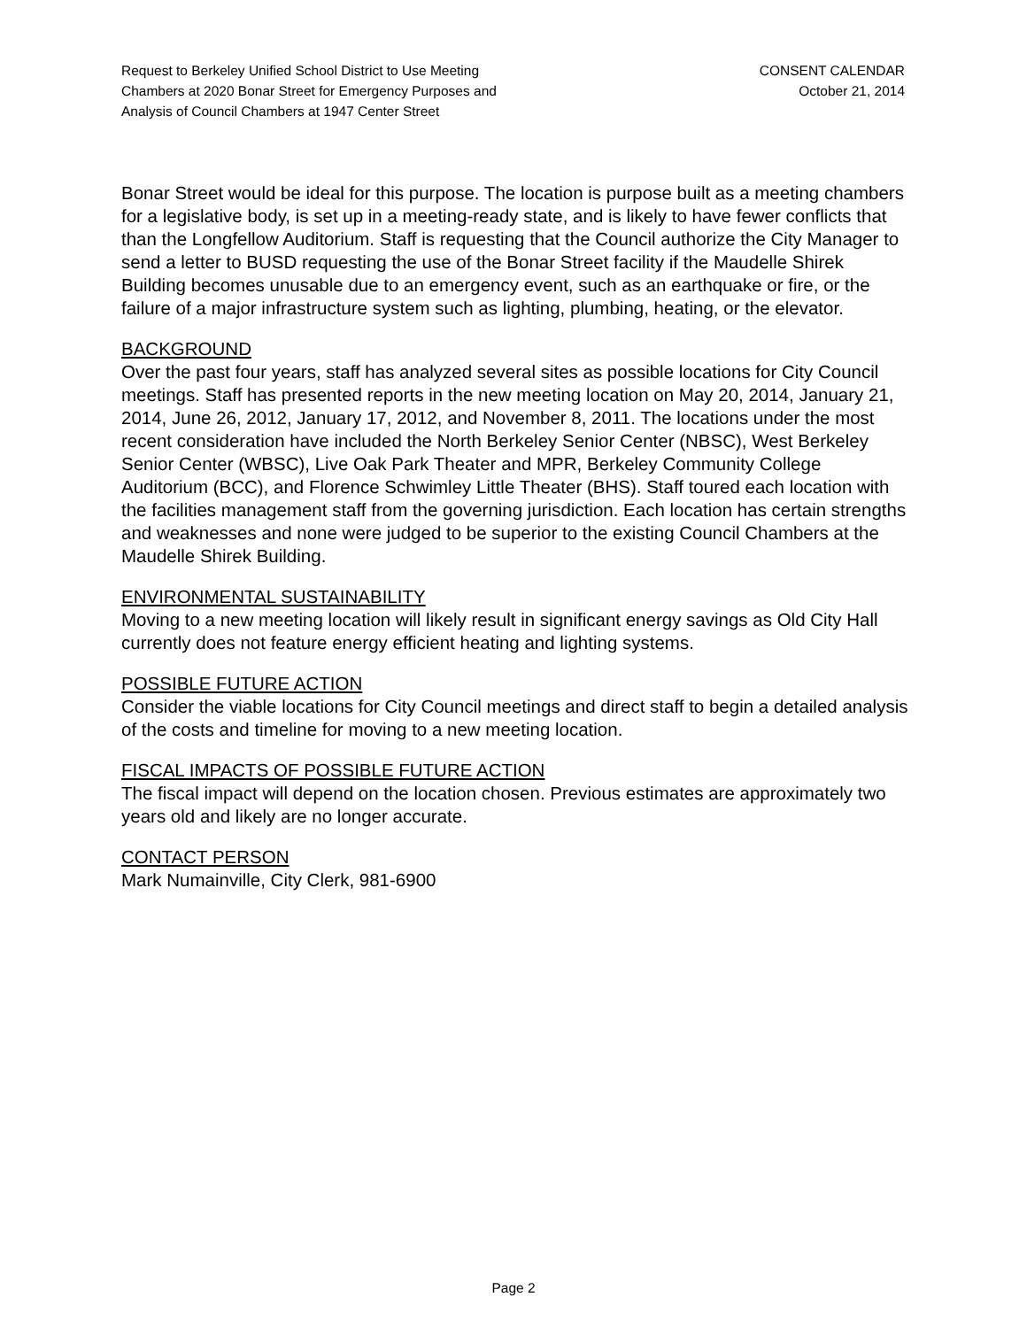Request to Berkeley Unified School District to Use Meeting
Chambers at 2020 Bonar Street for Emergency Purposes and
Analysis of Council Chambers at 1947 Center Street
CONSENT CALENDAR
October 21, 2014
Bonar Street would be ideal for this purpose. The location is purpose built as a meeting chambers for a legislative body, is set up in a meeting-ready state, and is likely to have fewer conflicts that than the Longfellow Auditorium. Staff is requesting that the Council authorize the City Manager to send a letter to BUSD requesting the use of the Bonar Street facility if the Maudelle Shirek Building becomes unusable due to an emergency event, such as an earthquake or fire, or the failure of a major infrastructure system such as lighting, plumbing, heating, or the elevator.
BACKGROUND
Over the past four years, staff has analyzed several sites as possible locations for City Council meetings. Staff has presented reports in the new meeting location on May 20, 2014, January 21, 2014, June 26, 2012, January 17, 2012, and November 8, 2011. The locations under the most recent consideration have included the North Berkeley Senior Center (NBSC), West Berkeley Senior Center (WBSC), Live Oak Park Theater and MPR, Berkeley Community College Auditorium (BCC), and Florence Schwimley Little Theater (BHS). Staff toured each location with the facilities management staff from the governing jurisdiction. Each location has certain strengths and weaknesses and none were judged to be superior to the existing Council Chambers at the Maudelle Shirek Building.
ENVIRONMENTAL SUSTAINABILITY
Moving to a new meeting location will likely result in significant energy savings as Old City Hall currently does not feature energy efficient heating and lighting systems.
POSSIBLE FUTURE ACTION
Consider the viable locations for City Council meetings and direct staff to begin a detailed analysis of the costs and timeline for moving to a new meeting location.
FISCAL IMPACTS OF POSSIBLE FUTURE ACTION
The fiscal impact will depend on the location chosen. Previous estimates are approximately two years old and likely are no longer accurate.
CONTACT PERSON
Mark Numainville, City Clerk, 981-6900
Page 2